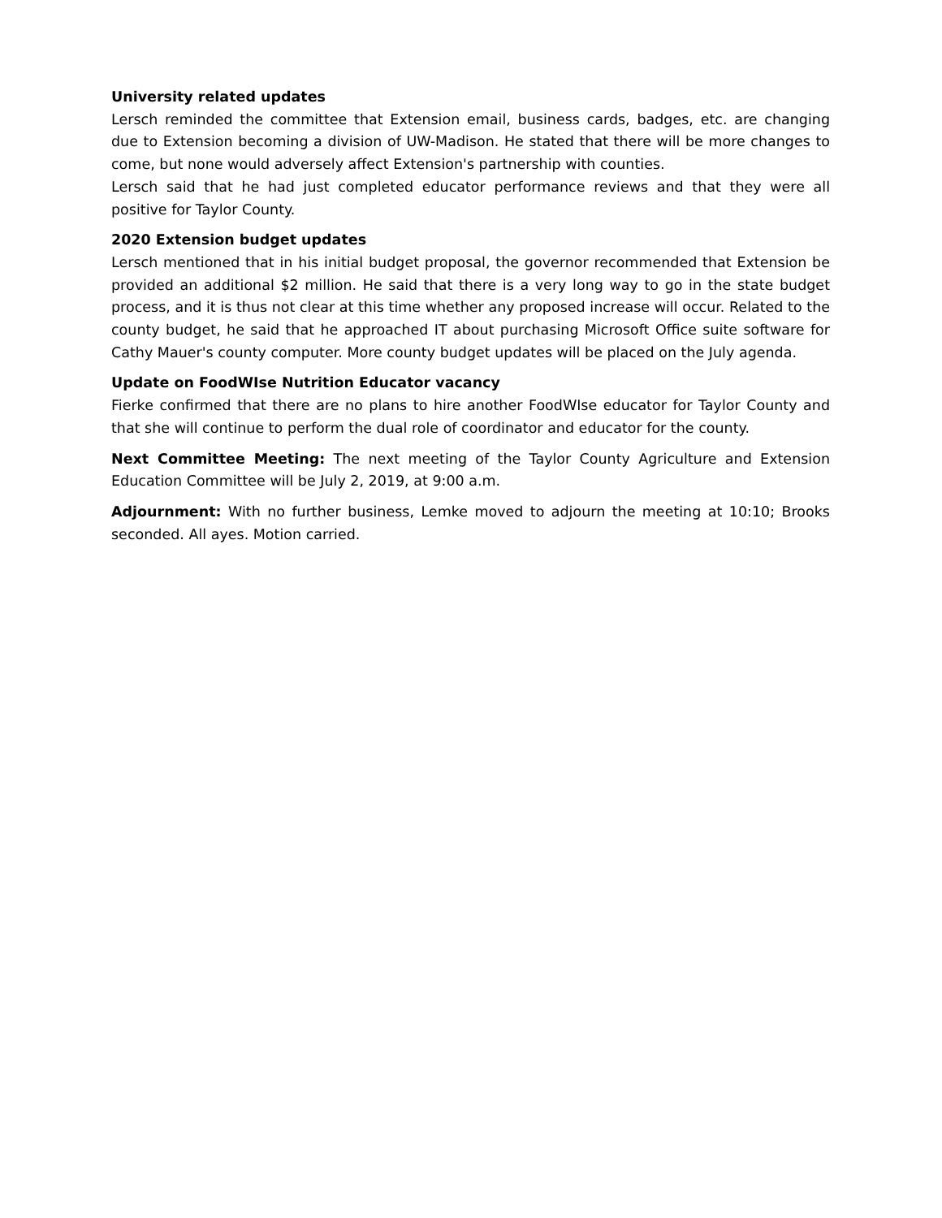University related updates
Lersch reminded the committee that Extension email, business cards, badges, etc. are changing due to Extension becoming a division of UW-Madison. He stated that there will be more changes to come, but none would adversely affect Extension's partnership with counties.
Lersch said that he had just completed educator performance reviews and that they were all positive for Taylor County.
2020 Extension budget updates
Lersch mentioned that in his initial budget proposal, the governor recommended that Extension be provided an additional $2 million. He said that there is a very long way to go in the state budget process, and it is thus not clear at this time whether any proposed increase will occur. Related to the county budget, he said that he approached IT about purchasing Microsoft Office suite software for Cathy Mauer's county computer. More county budget updates will be placed on the July agenda.
Update on FoodWIse Nutrition Educator vacancy
Fierke confirmed that there are no plans to hire another FoodWIse educator for Taylor County and that she will continue to perform the dual role of coordinator and educator for the county.
Next Committee Meeting: The next meeting of the Taylor County Agriculture and Extension Education Committee will be July 2, 2019, at 9:00 a.m.
Adjournment: With no further business, Lemke moved to adjourn the meeting at 10:10; Brooks seconded. All ayes. Motion carried.